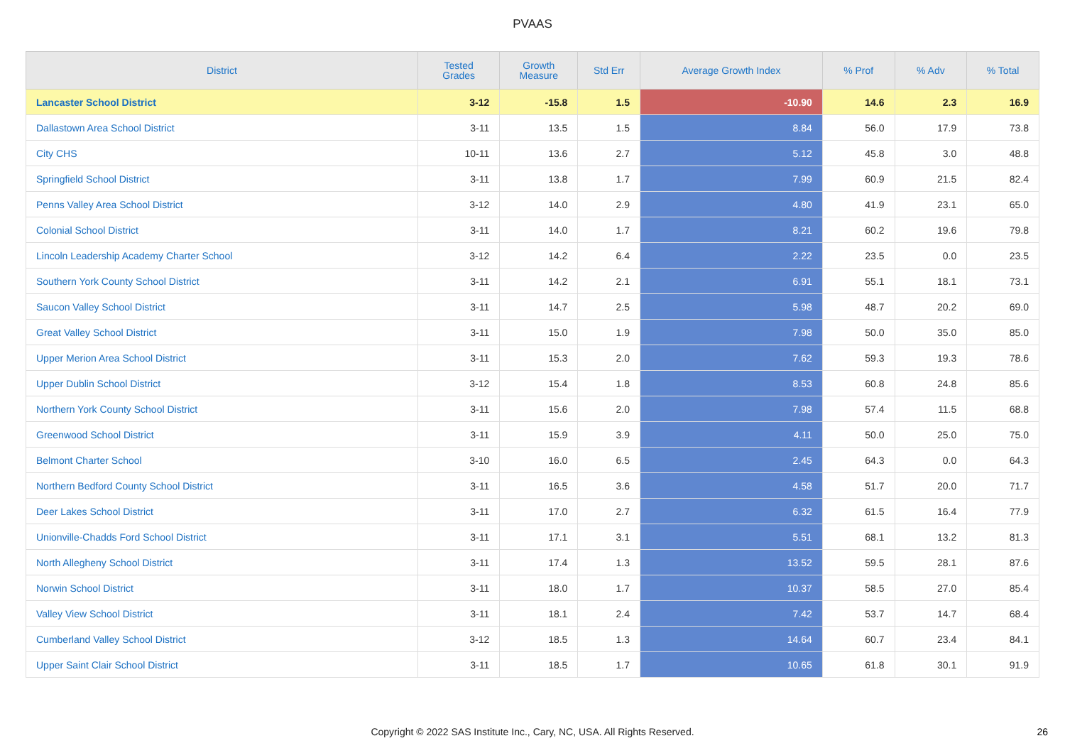PVAAS
| District | Tested Grades | Growth Measure | Std Err | Average Growth Index | % Prof | % Adv | % Total |
| --- | --- | --- | --- | --- | --- | --- | --- |
| Lancaster School District | 3-12 | -15.8 | 1.5 | -10.90 | 14.6 | 2.3 | 16.9 |
| Dallastown Area School District | 3-11 | 13.5 | 1.5 | 8.84 | 56.0 | 17.9 | 73.8 |
| City CHS | 10-11 | 13.6 | 2.7 | 5.12 | 45.8 | 3.0 | 48.8 |
| Springfield School District | 3-11 | 13.8 | 1.7 | 7.99 | 60.9 | 21.5 | 82.4 |
| Penns Valley Area School District | 3-12 | 14.0 | 2.9 | 4.80 | 41.9 | 23.1 | 65.0 |
| Colonial School District | 3-11 | 14.0 | 1.7 | 8.21 | 60.2 | 19.6 | 79.8 |
| Lincoln Leadership Academy Charter School | 3-12 | 14.2 | 6.4 | 2.22 | 23.5 | 0.0 | 23.5 |
| Southern York County School District | 3-11 | 14.2 | 2.1 | 6.91 | 55.1 | 18.1 | 73.1 |
| Saucon Valley School District | 3-11 | 14.7 | 2.5 | 5.98 | 48.7 | 20.2 | 69.0 |
| Great Valley School District | 3-11 | 15.0 | 1.9 | 7.98 | 50.0 | 35.0 | 85.0 |
| Upper Merion Area School District | 3-11 | 15.3 | 2.0 | 7.62 | 59.3 | 19.3 | 78.6 |
| Upper Dublin School District | 3-12 | 15.4 | 1.8 | 8.53 | 60.8 | 24.8 | 85.6 |
| Northern York County School District | 3-11 | 15.6 | 2.0 | 7.98 | 57.4 | 11.5 | 68.8 |
| Greenwood School District | 3-11 | 15.9 | 3.9 | 4.11 | 50.0 | 25.0 | 75.0 |
| Belmont Charter School | 3-10 | 16.0 | 6.5 | 2.45 | 64.3 | 0.0 | 64.3 |
| Northern Bedford County School District | 3-11 | 16.5 | 3.6 | 4.58 | 51.7 | 20.0 | 71.7 |
| Deer Lakes School District | 3-11 | 17.0 | 2.7 | 6.32 | 61.5 | 16.4 | 77.9 |
| Unionville-Chadds Ford School District | 3-11 | 17.1 | 3.1 | 5.51 | 68.1 | 13.2 | 81.3 |
| North Allegheny School District | 3-11 | 17.4 | 1.3 | 13.52 | 59.5 | 28.1 | 87.6 |
| Norwin School District | 3-11 | 18.0 | 1.7 | 10.37 | 58.5 | 27.0 | 85.4 |
| Valley View School District | 3-11 | 18.1 | 2.4 | 7.42 | 53.7 | 14.7 | 68.4 |
| Cumberland Valley School District | 3-12 | 18.5 | 1.3 | 14.64 | 60.7 | 23.4 | 84.1 |
| Upper Saint Clair School District | 3-11 | 18.5 | 1.7 | 10.65 | 61.8 | 30.1 | 91.9 |
Copyright © 2022 SAS Institute Inc., Cary, NC, USA. All Rights Reserved. 26